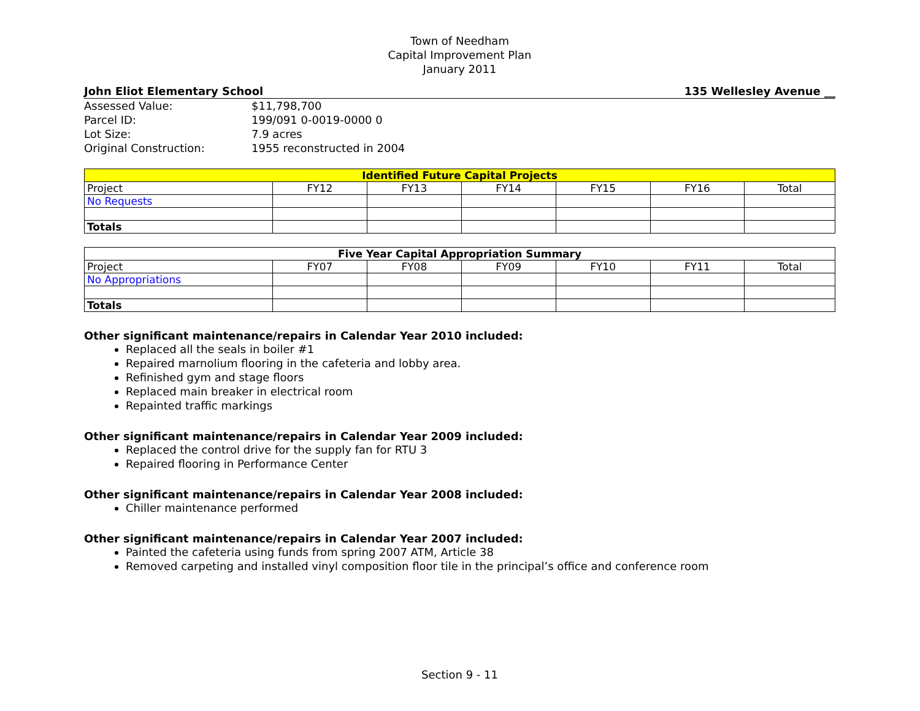Town of Needham
Capital Improvement Plan
January 2011
John Eliot Elementary School 135 Wellesley Avenue __
| Assessed Value: | $11,798,700 |
| Parcel ID: | 199/091 0-0019-0000 0 |
| Lot Size: | 7.9 acres |
| Original Construction: | 1955 reconstructed in 2004 |
| Identified Future Capital Projects | | | | | | |
| --- | --- | --- | --- | --- | --- | --- |
| Project | FY12 | FY13 | FY14 | FY15 | FY16 | Total |
| No Requests | | | | | | |
| Totals | | | | | | |
| Five Year Capital Appropriation Summary | | | | | | |
| --- | --- | --- | --- | --- | --- | --- |
| Project | FY07 | FY08 | FY09 | FY10 | FY11 | Total |
| No Appropriations | | | | | | |
| Totals | | | | | | |
Other significant maintenance/repairs in Calendar Year 2010 included:
Replaced all the seals in boiler #1
Repaired marnolium flooring in the cafeteria and lobby area.
Refinished gym and stage floors
Replaced main breaker in electrical room
Repainted traffic markings
Other significant maintenance/repairs in Calendar Year 2009 included:
Replaced the control drive for the supply fan for RTU 3
Repaired flooring in Performance Center
Other significant maintenance/repairs in Calendar Year 2008 included:
Chiller maintenance performed
Other significant maintenance/repairs in Calendar Year 2007 included:
Painted the cafeteria using funds from spring 2007 ATM, Article 38
Removed carpeting and installed vinyl composition floor tile in the principal’s office and conference room
Section 9 - 11